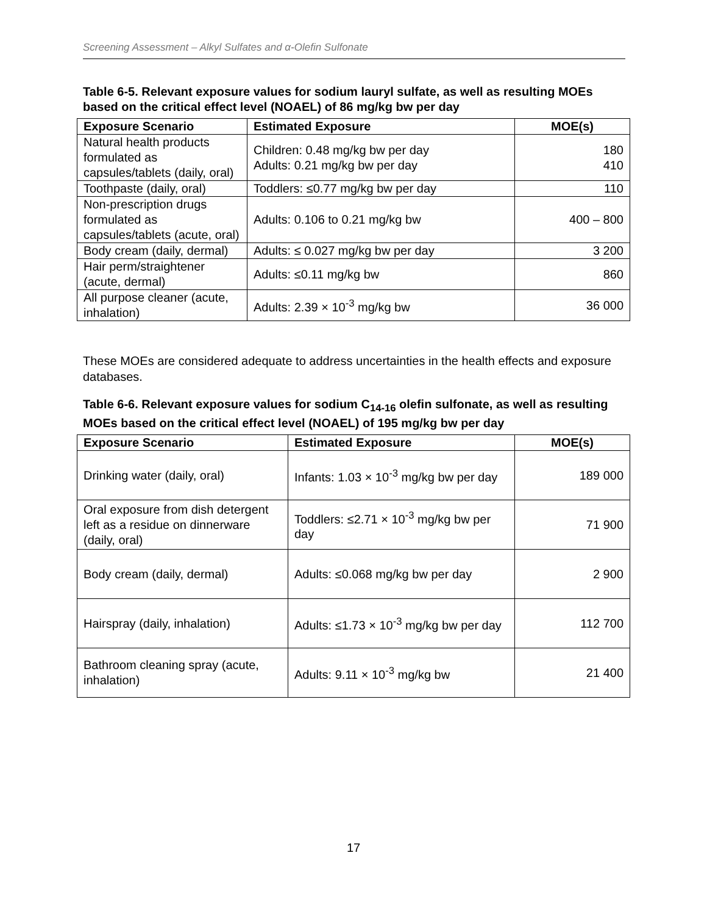Screening Assessment – Alkyl Sulfates and α-Olefin Sulfonate
Table 6-5. Relevant exposure values for sodium lauryl sulfate, as well as resulting MOEs based on the critical effect level (NOAEL) of 86 mg/kg bw per day
| Exposure Scenario | Estimated Exposure | MOE(s) |
| --- | --- | --- |
| Natural health products formulated as capsules/tablets (daily, oral) | Children: 0.48 mg/kg bw per day Adults: 0.21 mg/kg bw per day | 180 410 |
| Toothpaste (daily, oral) | Toddlers: ≤0.77 mg/kg bw per day | 110 |
| Non-prescription drugs formulated as capsules/tablets (acute, oral) | Adults: 0.106 to 0.21 mg/kg bw | 400 – 800 |
| Body cream (daily, dermal) | Adults: ≤ 0.027 mg/kg bw per day | 3 200 |
| Hair perm/straightener (acute, dermal) | Adults: ≤0.11 mg/kg bw | 860 |
| All purpose cleaner (acute, inhalation) | Adults: 2.39 × 10<sup>-3</sup> mg/kg bw | 36 000 |
These MOEs are considered adequate to address uncertainties in the health effects and exposure databases.
Table 6-6. Relevant exposure values for sodium C<sub>14-16</sub> olefin sulfonate, as well as resulting MOEs based on the critical effect level (NOAEL) of 195 mg/kg bw per day
| Exposure Scenario | Estimated Exposure | MOE(s) |
| --- | --- | --- |
| Drinking water (daily, oral) | Infants: 1.03 × 10<sup>-3</sup> mg/kg bw per day | 189 000 |
| Oral exposure from dish detergent left as a residue on dinnerware (daily, oral) | Toddlers: ≤2.71 × 10<sup>-3</sup> mg/kg bw per day | 71 900 |
| Body cream (daily, dermal) | Adults: ≤0.068 mg/kg bw per day | 2 900 |
| Hairspray (daily, inhalation) | Adults: ≤1.73 × 10<sup>-3</sup> mg/kg bw per day | 112 700 |
| Bathroom cleaning spray (acute, inhalation) | Adults: 9.11 × 10<sup>-3</sup> mg/kg bw | 21 400 |
17